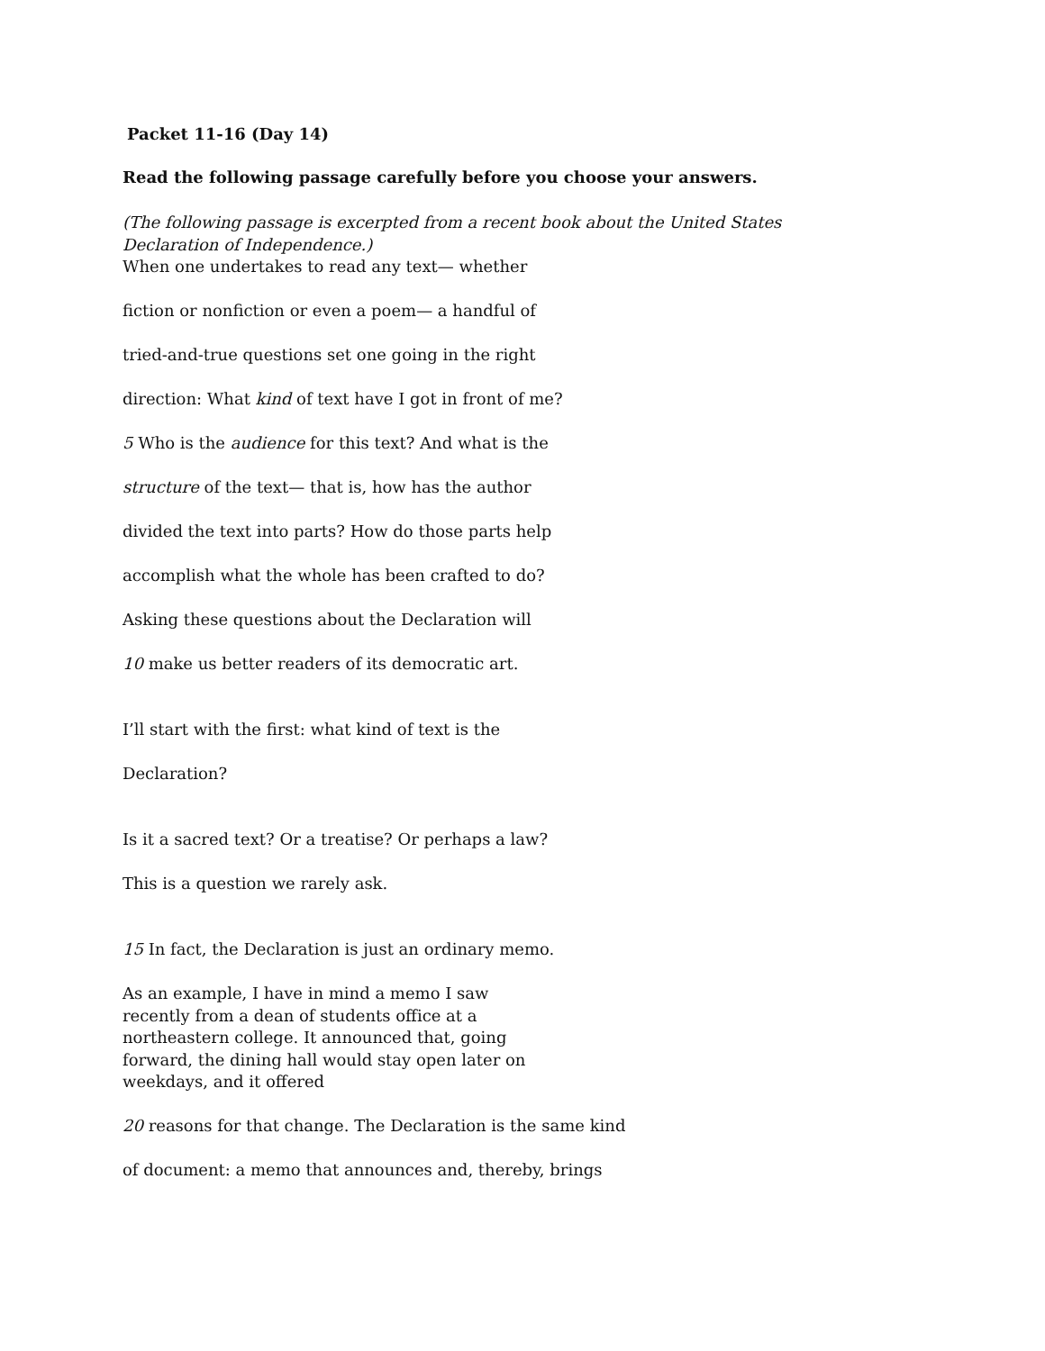Packet 11-16 (Day 14)
Read the following passage carefully before you choose your answers.
(The following passage is excerpted from a recent book about the United States
Declaration of Independence.)
When one undertakes to read any text— whether
fiction or nonfiction or even a poem— a handful of
tried-and-true questions set one going in the right
direction: What kind of text have I got in front of me?
5 Who is the audience for this text? And what is the
structure of the text— that is, how has the author
divided the text into parts? How do those parts help
accomplish what the whole has been crafted to do?
Asking these questions about the Declaration will
10 make us better readers of its democratic art.
I’ll start with the first: what kind of text is the
Declaration?
Is it a sacred text? Or a treatise? Or perhaps a law?
This is a question we rarely ask.
15 In fact, the Declaration is just an ordinary memo.
As an example, I have in mind a memo I saw
recently from a dean of students office at a
northeastern college. It announced that, going
forward, the dining hall would stay open later on
weekdays, and it offered
20 reasons for that change. The Declaration is the same kind
of document: a memo that announces and, thereby, brings